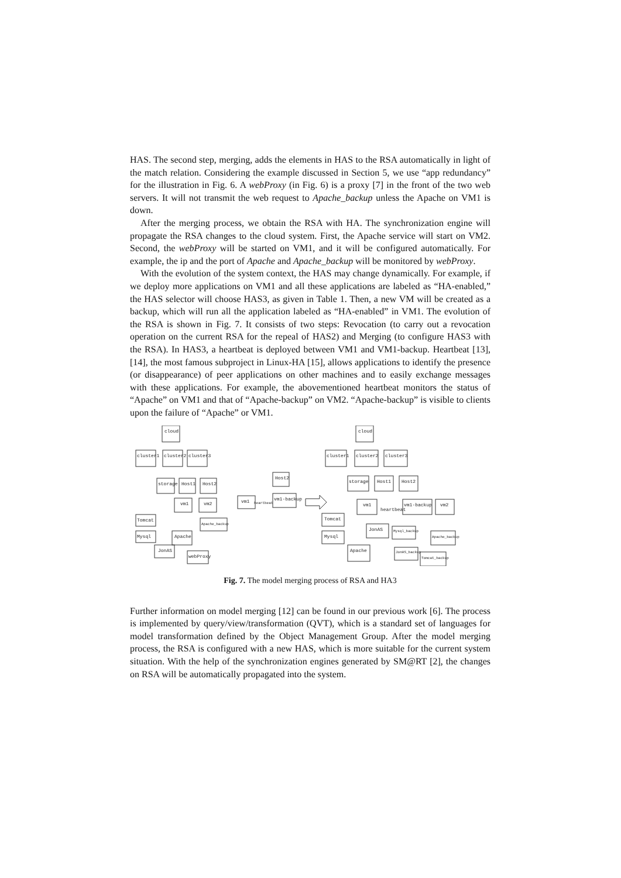HAS. The second step, merging, adds the elements in HAS to the RSA automatically in light of the match relation. Considering the example discussed in Section 5, we use “app redundancy” for the illustration in Fig. 6. A webProxy (in Fig. 6) is a proxy [7] in the front of the two web servers. It will not transmit the web request to Apache_backup unless the Apache on VM1 is down.
After the merging process, we obtain the RSA with HA. The synchronization engine will propagate the RSA changes to the cloud system. First, the Apache service will start on VM2. Second, the webProxy will be started on VM1, and it will be configured automatically. For example, the ip and the port of Apache and Apache_backup will be monitored by webProxy.
With the evolution of the system context, the HAS may change dynamically. For example, if we deploy more applications on VM1 and all these applications are labeled as “HA-enabled,” the HAS selector will choose HAS3, as given in Table 1. Then, a new VM will be created as a backup, which will run all the application labeled as “HA-enabled” in VM1. The evolution of the RSA is shown in Fig. 7. It consists of two steps: Revocation (to carry out a revocation operation on the current RSA for the repeal of HAS2) and Merging (to configure HAS3 with the RSA). In HAS3, a heartbeat is deployed between VM1 and VM1-backup. Heartbeat [13], [14], the most famous subproject in Linux-HA [15], allows applications to identify the presence (or disappearance) of peer applications on other machines and to easily exchange messages with these applications. For example, the abovementioned heartbeat monitors the status of “Apache” on VM1 and that of “Apache-backup” on VM2. “Apache-backup” is visible to clients upon the failure of “Apache” or VM1.
cloud
cluster1
cluster2
cluster3
storage
Host1
Host2
Host2
vm1
vm2
vm1
vm1-backup
heartbeat
Tomcat
Mysql
Apache
JonAS
webProxy
Apache_backup
cloud
cluster1
cluster2
cluster3
storage
Host1
Host2
vm1
vm1-backup
vm2
heartbeat
Tomcat
Mysql
JonAS
Apache
Apache_backup
Tomcat_backup
Mysql_backup
JonAS_backup
Fig. 7. The model merging process of RSA and HA3
Further information on model merging [12] can be found in our previous work [6]. The process is implemented by query/view/transformation (QVT), which is a standard set of languages for model transformation defined by the Object Management Group. After the model merging process, the RSA is configured with a new HAS, which is more suitable for the current system situation. With the help of the synchronization engines generated by SM@RT [2], the changes on RSA will be automatically propagated into the system.